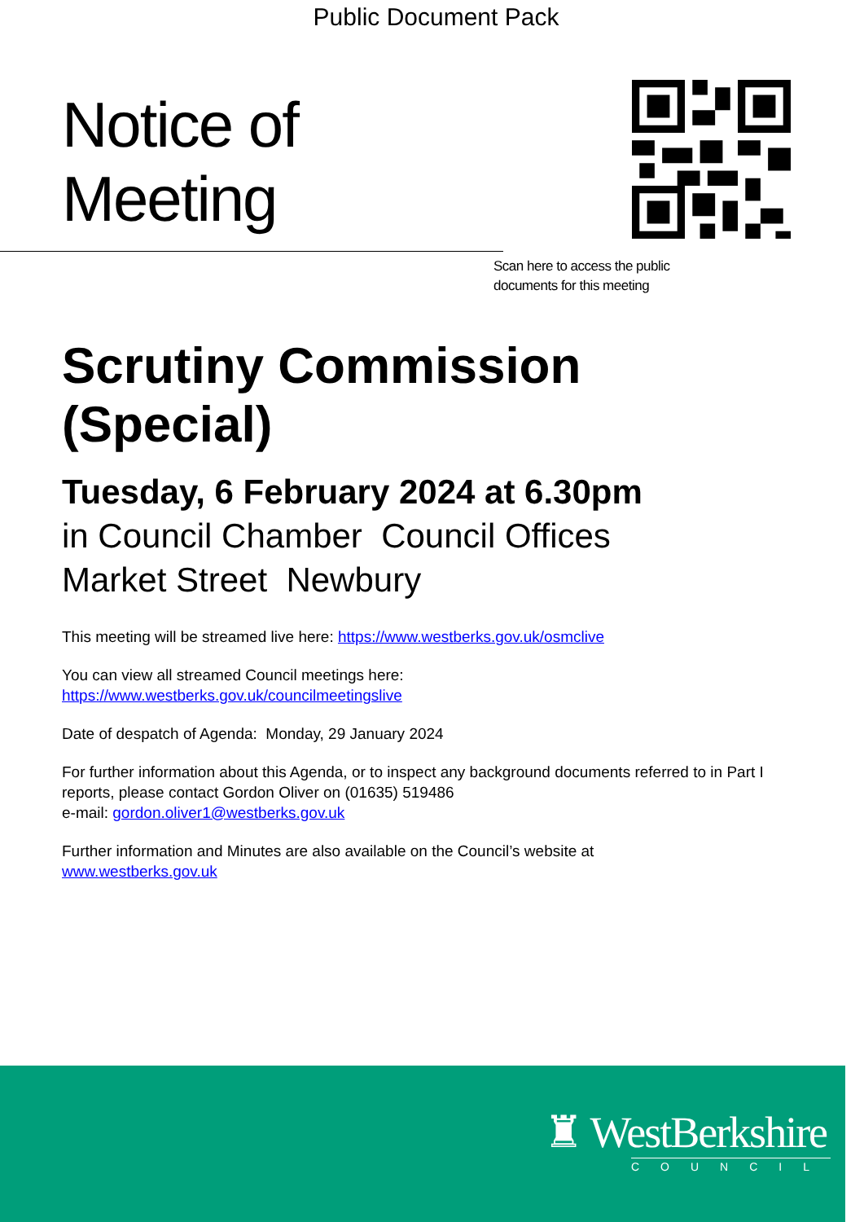Public Document Pack
Notice of Meeting
Scan here to access the public
documents for this meeting
Scrutiny Commission (Special)
Tuesday, 6 February 2024 at 6.30pm
in Council Chamber Council Offices
Market Street Newbury
This meeting will be streamed live here: https://www.westberks.gov.uk/osmclive
You can view all streamed Council meetings here:
https://www.westberks.gov.uk/councilmeetingslive
Date of despatch of Agenda: Monday, 29 January 2024
For further information about this Agenda, or to inspect any background documents referred to in Part I reports, please contact Gordon Oliver on (01635) 519486
e-mail: gordon.oliver1@westberks.gov.uk
Further information and Minutes are also available on the Council’s website at
www.westberks.gov.uk
♜ WestBerkshire
COUNCIL